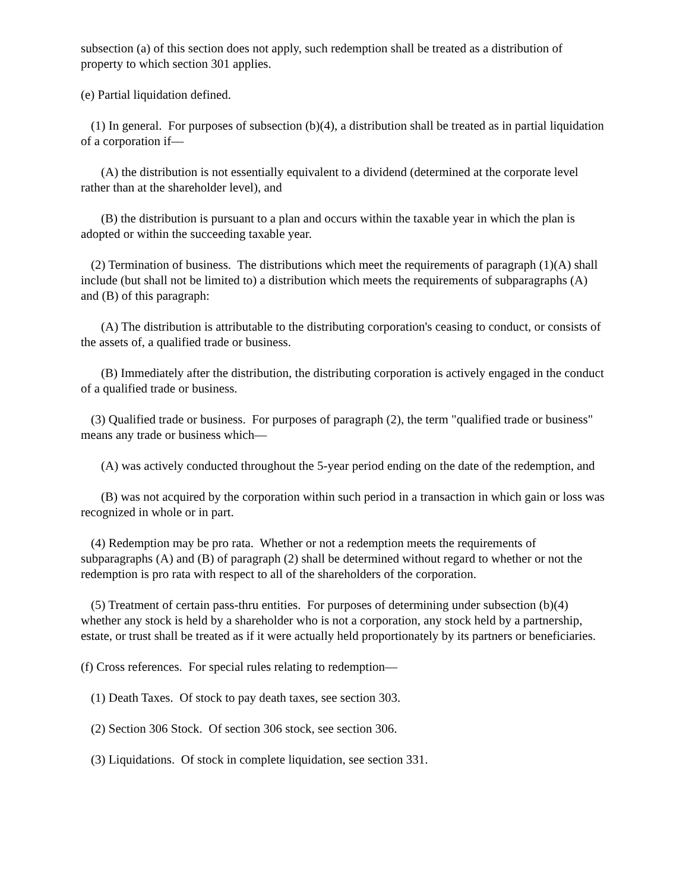subsection (a) of this section does not apply, such redemption shall be treated as a distribution of property to which section 301 applies.
(e) Partial liquidation defined.
(1) In general. For purposes of subsection (b)(4), a distribution shall be treated as in partial liquidation of a corporation if—
(A) the distribution is not essentially equivalent to a dividend (determined at the corporate level rather than at the shareholder level), and
(B) the distribution is pursuant to a plan and occurs within the taxable year in which the plan is adopted or within the succeeding taxable year.
(2) Termination of business. The distributions which meet the requirements of paragraph (1)(A) shall include (but shall not be limited to) a distribution which meets the requirements of subparagraphs (A) and (B) of this paragraph:
(A) The distribution is attributable to the distributing corporation's ceasing to conduct, or consists of the assets of, a qualified trade or business.
(B) Immediately after the distribution, the distributing corporation is actively engaged in the conduct of a qualified trade or business.
(3) Qualified trade or business. For purposes of paragraph (2), the term "qualified trade or business" means any trade or business which—
(A) was actively conducted throughout the 5-year period ending on the date of the redemption, and
(B) was not acquired by the corporation within such period in a transaction in which gain or loss was recognized in whole or in part.
(4) Redemption may be pro rata. Whether or not a redemption meets the requirements of subparagraphs (A) and (B) of paragraph (2) shall be determined without regard to whether or not the redemption is pro rata with respect to all of the shareholders of the corporation.
(5) Treatment of certain pass-thru entities. For purposes of determining under subsection (b)(4) whether any stock is held by a shareholder who is not a corporation, any stock held by a partnership, estate, or trust shall be treated as if it were actually held proportionately by its partners or beneficiaries.
(f) Cross references. For special rules relating to redemption—
(1) Death Taxes. Of stock to pay death taxes, see section 303.
(2) Section 306 Stock. Of section 306 stock, see section 306.
(3) Liquidations. Of stock in complete liquidation, see section 331.